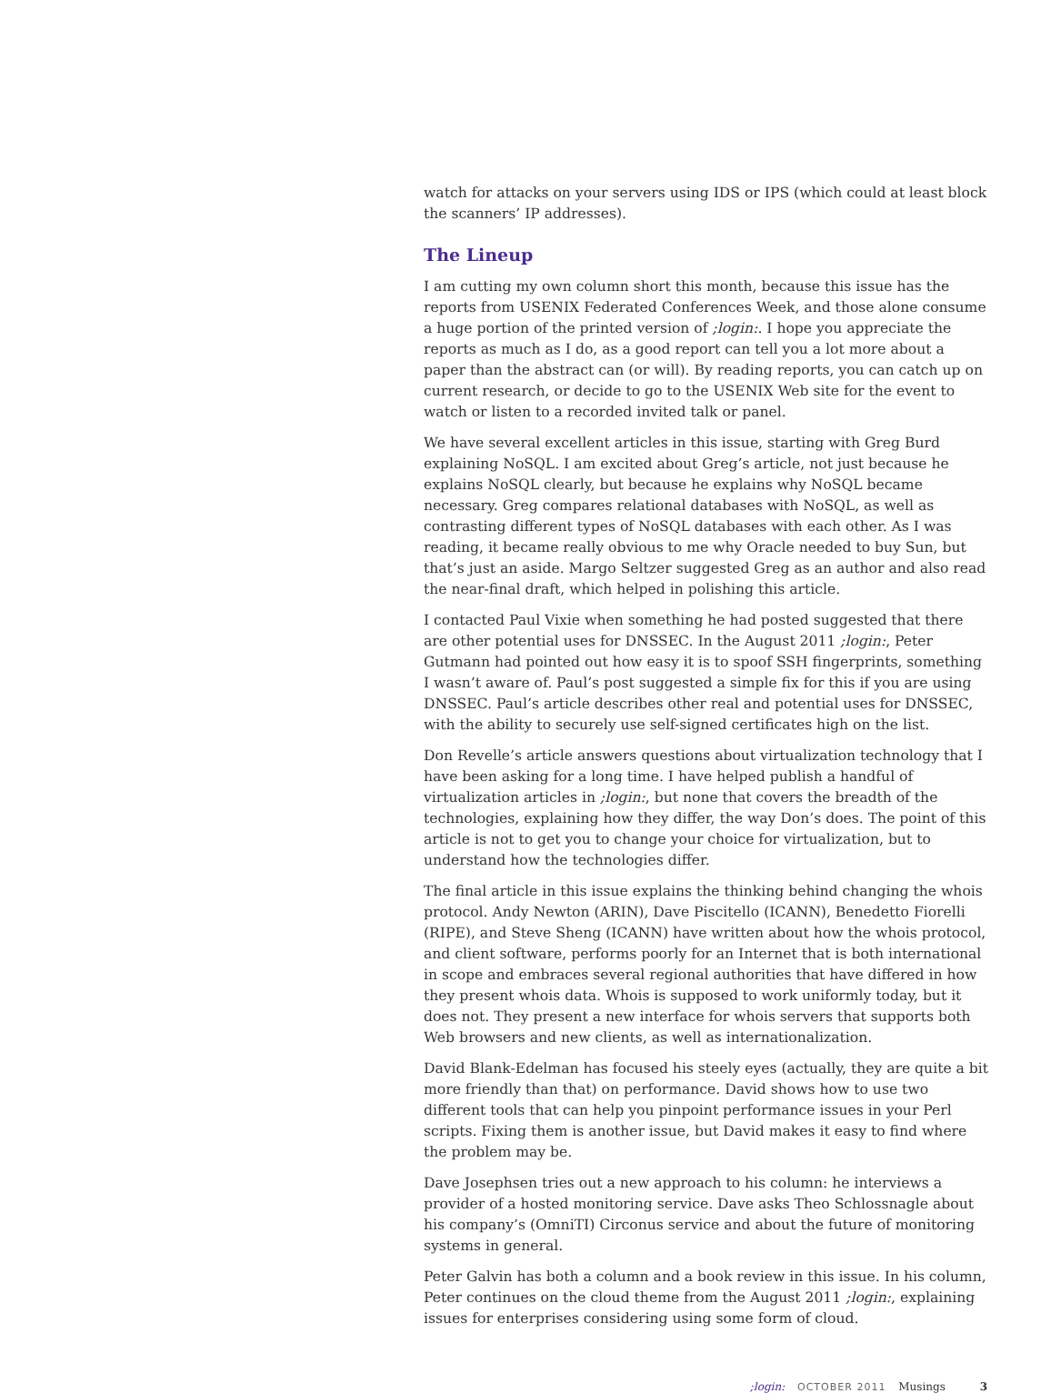watch for attacks on your servers using IDS or IPS (which could at least block the scanners’ IP addresses).
The Lineup
I am cutting my own column short this month, because this issue has the reports from USENIX Federated Conferences Week, and those alone consume a huge portion of the printed version of ;login:. I hope you appreciate the reports as much as I do, as a good report can tell you a lot more about a paper than the abstract can (or will). By reading reports, you can catch up on current research, or decide to go to the USENIX Web site for the event to watch or listen to a recorded invited talk or panel.
We have several excellent articles in this issue, starting with Greg Burd explaining NoSQL. I am excited about Greg’s article, not just because he explains NoSQL clearly, but because he explains why NoSQL became necessary. Greg compares relational databases with NoSQL, as well as contrasting different types of NoSQL databases with each other. As I was reading, it became really obvious to me why Oracle needed to buy Sun, but that’s just an aside. Margo Seltzer suggested Greg as an author and also read the near-final draft, which helped in polishing this article.
I contacted Paul Vixie when something he had posted suggested that there are other potential uses for DNSSEC. In the August 2011 ;login:, Peter Gutmann had pointed out how easy it is to spoof SSH fingerprints, something I wasn’t aware of. Paul’s post suggested a simple fix for this if you are using DNSSEC. Paul’s article describes other real and potential uses for DNSSEC, with the ability to securely use self-signed certificates high on the list.
Don Revelle’s article answers questions about virtualization technology that I have been asking for a long time. I have helped publish a handful of virtualization articles in ;login:, but none that covers the breadth of the technologies, explaining how they differ, the way Don’s does. The point of this article is not to get you to change your choice for virtualization, but to understand how the technologies differ.
The final article in this issue explains the thinking behind changing the whois protocol. Andy Newton (ARIN), Dave Piscitello (ICANN), Benedetto Fiorelli (RIPE), and Steve Sheng (ICANN) have written about how the whois protocol, and client software, performs poorly for an Internet that is both international in scope and embraces several regional authorities that have differed in how they present whois data. Whois is supposed to work uniformly today, but it does not. They present a new interface for whois servers that supports both Web browsers and new clients, as well as internationalization.
David Blank-Edelman has focused his steely eyes (actually, they are quite a bit more friendly than that) on performance. David shows how to use two different tools that can help you pinpoint performance issues in your Perl scripts. Fixing them is another issue, but David makes it easy to find where the problem may be.
Dave Josephsen tries out a new approach to his column: he interviews a provider of a hosted monitoring service. Dave asks Theo Schlossnagle about his company’s (OmniTI) Circonus service and about the future of monitoring systems in general.
Peter Galvin has both a column and a book review in this issue. In his column, Peter continues on the cloud theme from the August 2011 ;login:, explaining issues for enterprises considering using some form of cloud.
;login: OCTOBER 2011 Musings 3